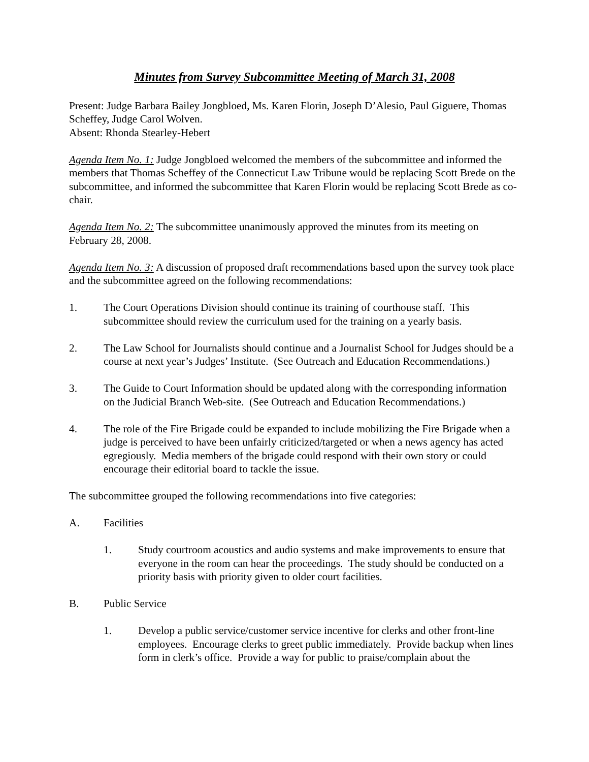Minutes from Survey Subcommittee Meeting of March 31, 2008
Present: Judge Barbara Bailey Jongbloed, Ms. Karen Florin, Joseph D’Alesio, Paul Giguere, Thomas Scheffey, Judge Carol Wolven.
Absent: Rhonda Stearley-Hebert
Agenda Item No. 1: Judge Jongbloed welcomed the members of the subcommittee and informed the members that Thomas Scheffey of the Connecticut Law Tribune would be replacing Scott Brede on the subcommittee, and informed the subcommittee that Karen Florin would be replacing Scott Brede as co-chair.
Agenda Item No. 2: The subcommittee unanimously approved the minutes from its meeting on February 28, 2008.
Agenda Item No. 3: A discussion of proposed draft recommendations based upon the survey took place and the subcommittee agreed on the following recommendations:
1. The Court Operations Division should continue its training of courthouse staff. This subcommittee should review the curriculum used for the training on a yearly basis.
2. The Law School for Journalists should continue and a Journalist School for Judges should be a course at next year’s Judges’ Institute. (See Outreach and Education Recommendations.)
3. The Guide to Court Information should be updated along with the corresponding information on the Judicial Branch Web-site. (See Outreach and Education Recommendations.)
4. The role of the Fire Brigade could be expanded to include mobilizing the Fire Brigade when a judge is perceived to have been unfairly criticized/targeted or when a news agency has acted egregiously. Media members of the brigade could respond with their own story or could encourage their editorial board to tackle the issue.
The subcommittee grouped the following recommendations into five categories:
A. Facilities
1. Study courtroom acoustics and audio systems and make improvements to ensure that everyone in the room can hear the proceedings. The study should be conducted on a priority basis with priority given to older court facilities.
B. Public Service
1. Develop a public service/customer service incentive for clerks and other front-line employees. Encourage clerks to greet public immediately. Provide backup when lines form in clerk’s office. Provide a way for public to praise/complain about the